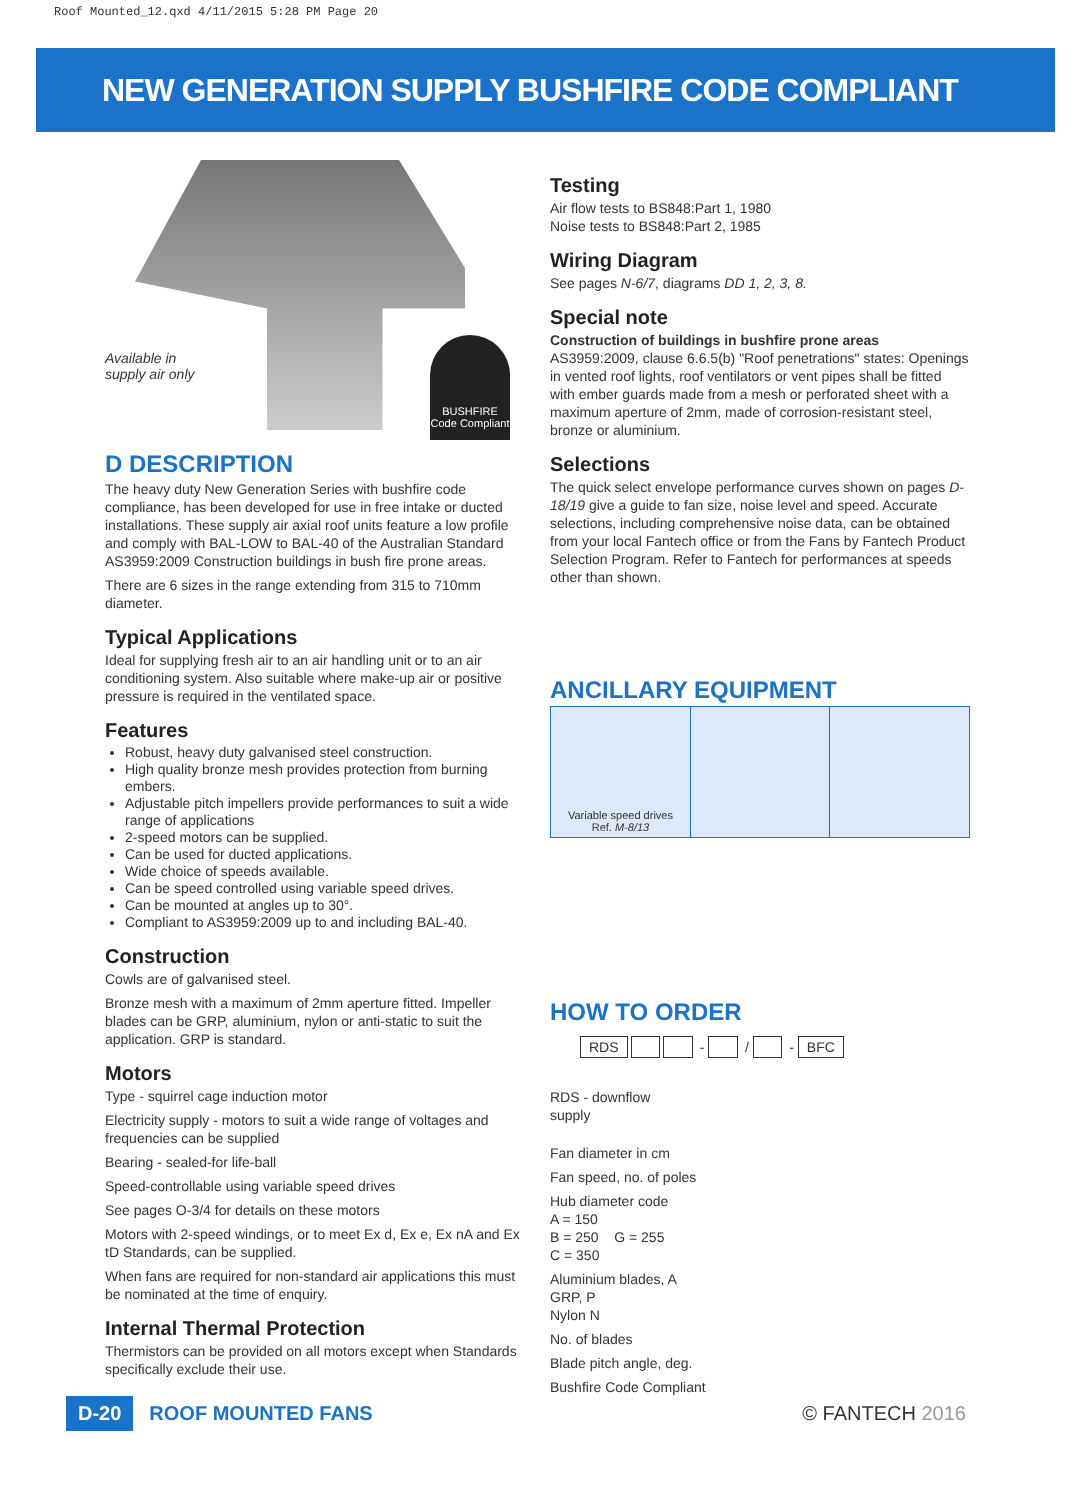Roof Mounted_12.qxd 4/11/2015 5:28 PM Page 20
NEW GENERATION SUPPLY BUSHFIRE CODE COMPLIANT
Available in
supply air only
BUSHFIRE
Code Compliant
D DESCRIPTION
The heavy duty New Generation Series with bushfire code compliance, has been developed for use in free intake or ducted installations. These supply air axial roof units feature a low profile and comply with BAL-LOW to BAL-40 of the Australian Standard AS3959:2009 Construction buildings in bush fire prone areas.
There are 6 sizes in the range extending from 315 to 710mm diameter.
Typical Applications
Ideal for supplying fresh air to an air handling unit or to an air conditioning system. Also suitable where make-up air or positive pressure is required in the ventilated space.
Features
Robust, heavy duty galvanised steel construction.
High quality bronze mesh provides protection from burning embers.
Adjustable pitch impellers provide performances to suit a wide range of applications
2-speed motors can be supplied.
Can be used for ducted applications.
Wide choice of speeds available.
Can be speed controlled using variable speed drives.
Can be mounted at angles up to 30°.
Compliant to AS3959:2009 up to and including BAL-40.
Construction
Cowls are of galvanised steel.
Bronze mesh with a maximum of 2mm aperture fitted. Impeller blades can be GRP, aluminium, nylon or anti-static to suit the application. GRP is standard.
Motors
Type - squirrel cage induction motor
Electricity supply - motors to suit a wide range of voltages and frequencies can be supplied
Bearing - sealed-for life-ball
Speed-controllable using variable speed drives
See pages O-3/4 for details on these motors
Motors with 2-speed windings, or to meet Ex d, Ex e, Ex nA and Ex tD Standards, can be supplied.
When fans are required for non-standard air applications this must be nominated at the time of enquiry.
Internal Thermal Protection
Thermistors can be provided on all motors except when Standards specifically exclude their use.
Testing
Air flow tests to BS848:Part 1, 1980
Noise tests to BS848:Part 2, 1985
Wiring Diagram
See pages N-6/7, diagrams DD 1, 2, 3, 8.
Special note
Construction of buildings in bushfire prone areas
AS3959:2009, clause 6.6.5(b) "Roof penetrations" states: Openings in vented roof lights, roof ventilators or vent pipes shall be fitted with ember guards made from a mesh or perforated sheet with a maximum aperture of 2mm, made of corrosion-resistant steel, bronze or aluminium.
Selections
The quick select envelope performance curves shown on pages D-18/19 give a guide to fan size, noise level and speed. Accurate selections, including comprehensive noise data, can be obtained from your local Fantech office or from the Fans by Fantech Product Selection Program. Refer to Fantech for performances at speeds other than shown.
ANCILLARY EQUIPMENT
| Variable speed drives Ref. M-8/13 | | |
HOW TO ORDER
RDS - / - BFC
RDS - downflow
supply
Fan diameter in cm
Fan speed, no. of poles
Hub diameter code
A = 150
B = 250 G = 255
C = 350
Aluminium blades, A
GRP, P
Nylon N
No. of blades
Blade pitch angle, deg.
Bushfire Code Compliant
D-20 ROOF MOUNTED FANS © FANTECH 2016